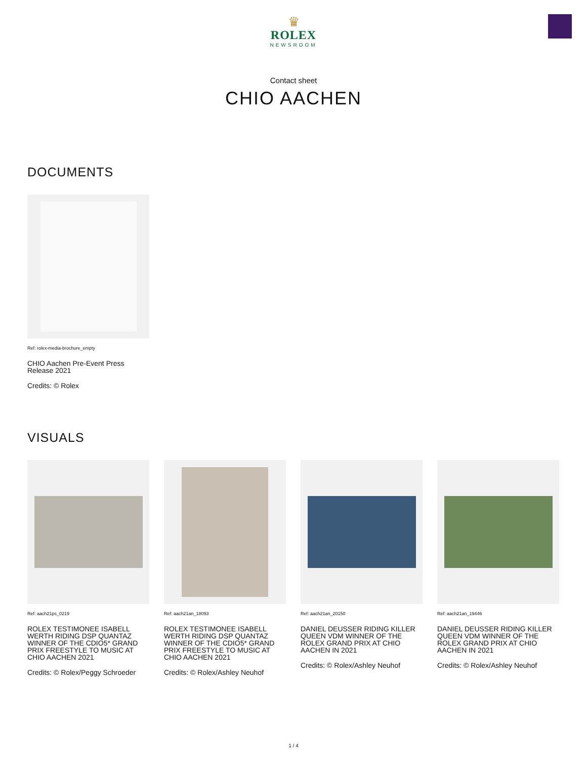♛
ROLEX
NEWSROOM
Contact sheet
CHIO AACHEN
DOCUMENTS
Ref: rolex-media-brochure_empty
CHIO Aachen Pre-Event Press Release 2021
Credits: © Rolex
VISUALS
Ref: aach21ps_0219
ROLEX TESTIMONEE ISABELL WERTH RIDING DSP QUANTAZ WINNER OF THE CDIO5* GRAND PRIX FREESTYLE TO MUSIC AT CHIO AACHEN 2021
Credits: © Rolex/Peggy Schroeder
Ref: aach21an_18093
ROLEX TESTIMONEE ISABELL WERTH RIDING DSP QUANTAZ WINNER OF THE CDIO5* GRAND PRIX FREESTYLE TO MUSIC AT CHIO AACHEN 2021
Credits: © Rolex/Ashley Neuhof
Ref: aach21an_20150
DANIEL DEUSSER RIDING KILLER QUEEN VDM WINNER OF THE ROLEX GRAND PRIX AT CHIO AACHEN IN 2021
Credits: © Rolex/Ashley Neuhof
Ref: aach21an_19446
DANIEL DEUSSER RIDING KILLER QUEEN VDM WINNER OF THE ROLEX GRAND PRIX AT CHIO AACHEN IN 2021
Credits: © Rolex/Ashley Neuhof
1 / 4